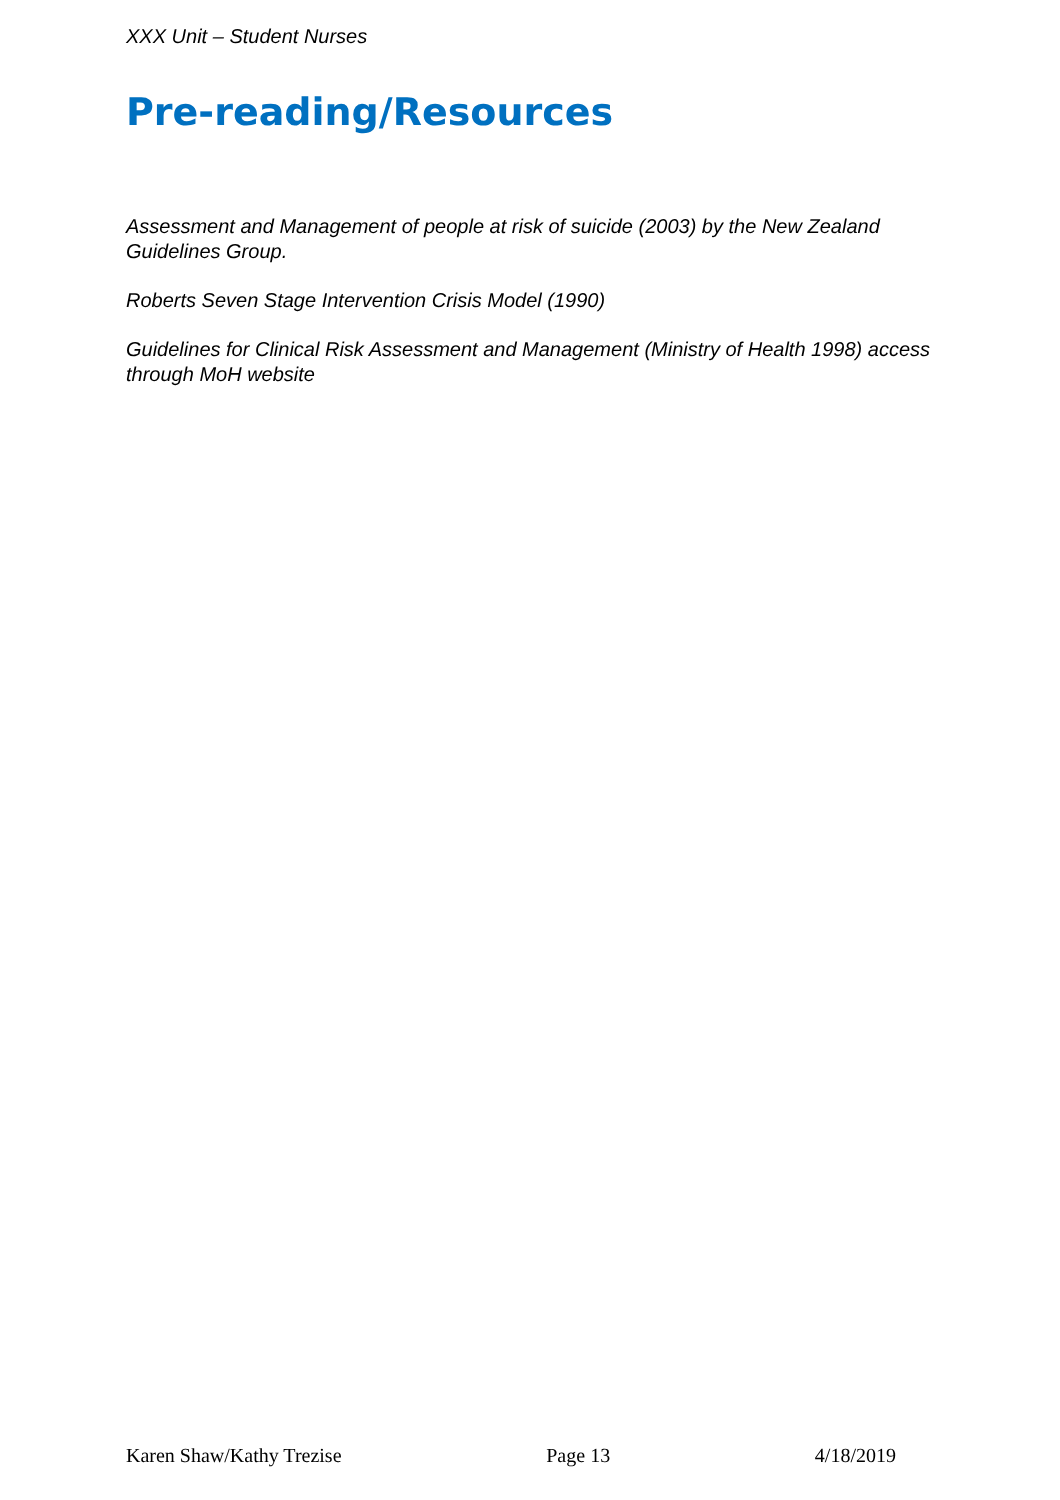XXX Unit – Student Nurses
Pre-reading/Resources
Assessment and Management of people at risk of suicide (2003) by the New Zealand Guidelines Group.
Roberts Seven Stage Intervention Crisis Model (1990)
Guidelines for Clinical Risk Assessment and Management (Ministry of Health 1998) access through MoH website
Karen Shaw/Kathy Trezise Page 13 4/18/2019